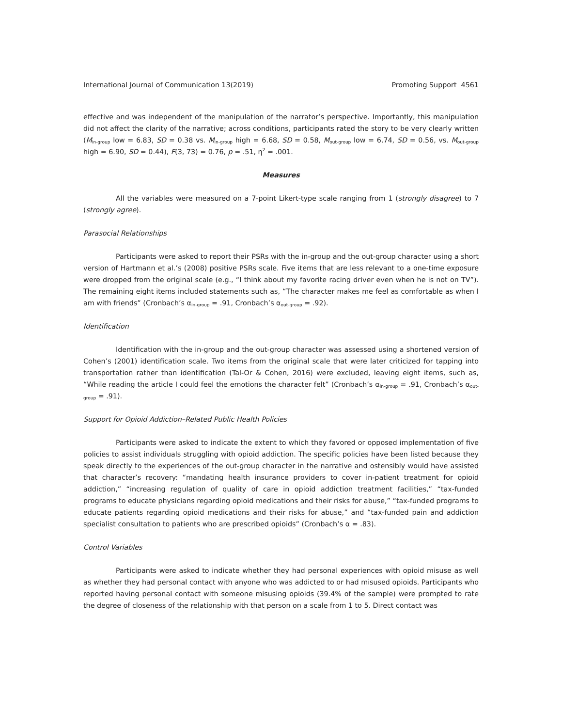International Journal of Communication 13(2019) Promoting Support 4561
effective and was independent of the manipulation of the narrator’s perspective. Importantly, this manipulation did not affect the clarity of the narrative; across conditions, participants rated the story to be very clearly written (M<sub>in-group</sub> low = 6.83, SD = 0.38 vs. M<sub>in-group</sub> high = 6.68, SD = 0.58, M<sub>out-group</sub> low = 6.74, SD = 0.56, vs. M<sub>out-group</sub> high = 6.90, SD = 0.44), F(3, 73) = 0.76, p = .51, η<sup>2</sup> = .001.
Measures
All the variables were measured on a 7-point Likert-type scale ranging from 1 (strongly disagree) to 7 (strongly agree).
Parasocial Relationships
Participants were asked to report their PSRs with the in-group and the out-group character using a short version of Hartmann et al.’s (2008) positive PSRs scale. Five items that are less relevant to a one-time exposure were dropped from the original scale (e.g., “I think about my favorite racing driver even when he is not on TV”). The remaining eight items included statements such as, “The character makes me feel as comfortable as when I am with friends” (Cronbach’s α<sub>in-group</sub> = .91, Cronbach’s α<sub>out-group</sub> = .92).
Identification
Identification with the in-group and the out-group character was assessed using a shortened version of Cohen’s (2001) identification scale. Two items from the original scale that were later criticized for tapping into transportation rather than identification (Tal-Or & Cohen, 2016) were excluded, leaving eight items, such as, “While reading the article I could feel the emotions the character felt” (Cronbach’s α<sub>in-group</sub> = .91, Cronbach’s α<sub>out-group</sub> = .91).
Support for Opioid Addiction–Related Public Health Policies
Participants were asked to indicate the extent to which they favored or opposed implementation of five policies to assist individuals struggling with opioid addiction. The specific policies have been listed because they speak directly to the experiences of the out-group character in the narrative and ostensibly would have assisted that character’s recovery: “mandating health insurance providers to cover in-patient treatment for opioid addiction,” “increasing regulation of quality of care in opioid addiction treatment facilities,” “tax-funded programs to educate physicians regarding opioid medications and their risks for abuse,” “tax-funded programs to educate patients regarding opioid medications and their risks for abuse,” and “tax-funded pain and addiction specialist consultation to patients who are prescribed opioids” (Cronbach’s α = .83).
Control Variables
Participants were asked to indicate whether they had personal experiences with opioid misuse as well as whether they had personal contact with anyone who was addicted to or had misused opioids. Participants who reported having personal contact with someone misusing opioids (39.4% of the sample) were prompted to rate the degree of closeness of the relationship with that person on a scale from 1 to 5. Direct contact was